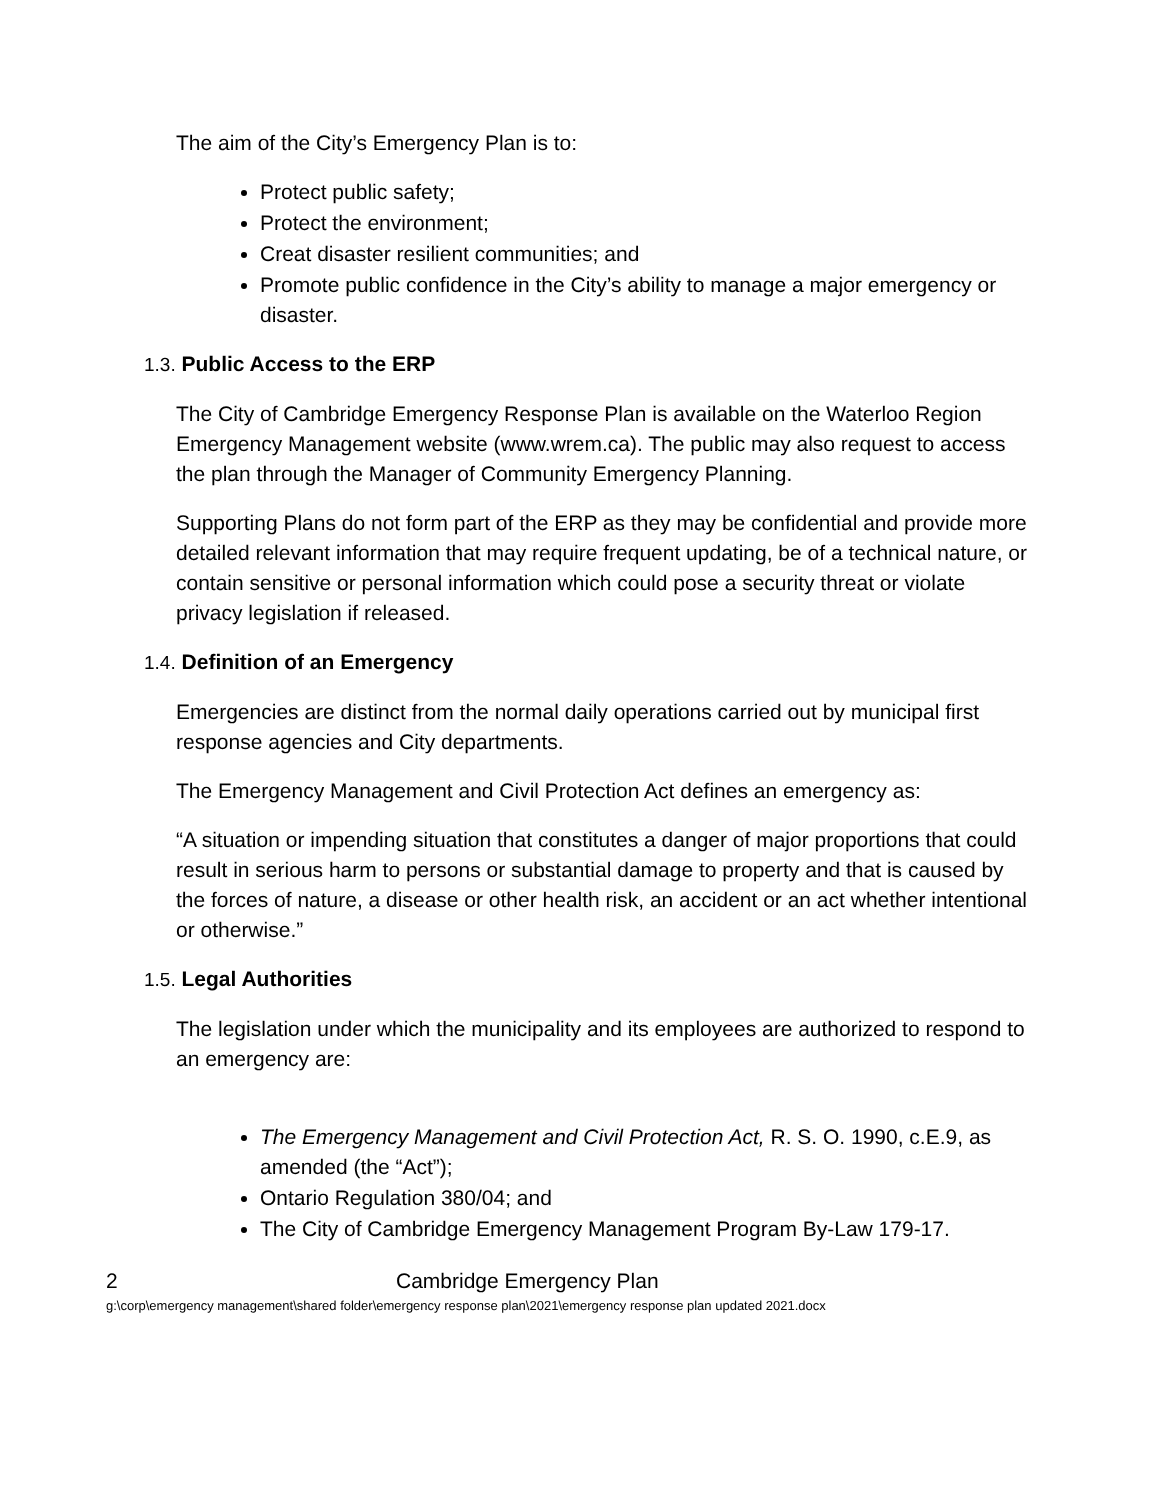The aim of the City’s Emergency Plan is to:
Protect public safety;
Protect the environment;
Creat disaster resilient communities; and
Promote public confidence in the City’s ability to manage a major emergency or disaster.
1.3. Public Access to the ERP
The City of Cambridge Emergency Response Plan is available on the Waterloo Region Emergency Management website (www.wrem.ca). The public may also request to access the plan through the Manager of Community Emergency Planning.
Supporting Plans do not form part of the ERP as they may be confidential and provide more detailed relevant information that may require frequent updating, be of a technical nature, or contain sensitive or personal information which could pose a security threat or violate privacy legislation if released.
1.4. Definition of an Emergency
Emergencies are distinct from the normal daily operations carried out by municipal first response agencies and City departments.
The Emergency Management and Civil Protection Act defines an emergency as:
“A situation or impending situation that constitutes a danger of major proportions that could result in serious harm to persons or substantial damage to property and that is caused by the forces of nature, a disease or other health risk, an accident or an act whether intentional or otherwise.”
1.5. Legal Authorities
The legislation under which the municipality and its employees are authorized to respond to an emergency are:
The Emergency Management and Civil Protection Act, R. S. O. 1990, c.E.9, as amended (the “Act”);
Ontario Regulation 380/04; and
The City of Cambridge Emergency Management Program By-Law 179-17.
2 Cambridge Emergency Plan
g:\corp\emergency management\shared folder\emergency response plan\2021\emergency response plan updated 2021.docx